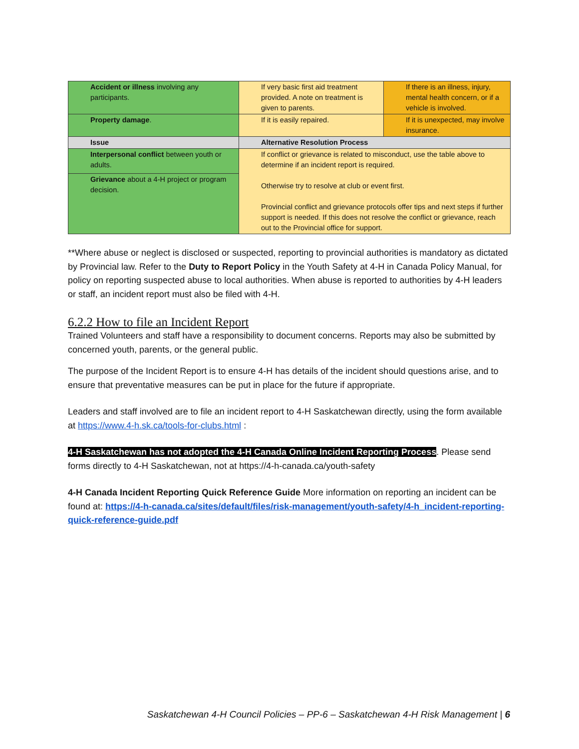| Accident or illness involving any participants. | If very basic first aid treatment provided. A note on treatment is given to parents. | If there is an illness, injury, mental health concern, or if a vehicle is involved. |
| Property damage . | If it is easily repaired. | If it is unexpected, may involve insurance. |
| Issue | Alternative Resolution Process | |
| Interpersonal conflict between youth or adults. | If conflict or grievance is related to misconduct, use the table above to determine if an incident report is required. Otherwise try to resolve at club or event first. Provincial conflict and grievance protocols offer tips and next steps if further support is needed. If this does not resolve the conflict or grievance, reach out to the Provincial office for support. | |
| Grievance about a 4-H project or program decision. | | |
**Where abuse or neglect is disclosed or suspected, reporting to provincial authorities is mandatory as dictated by Provincial law. Refer to the Duty to Report Policy in the Youth Safety at 4-H in Canada Policy Manual, for policy on reporting suspected abuse to local authorities. When abuse is reported to authorities by 4-H leaders or staff, an incident report must also be filed with 4-H.
6.2.2 How to file an Incident Report
Trained Volunteers and staff have a responsibility to document concerns. Reports may also be submitted by concerned youth, parents, or the general public.
The purpose of the Incident Report is to ensure 4-H has details of the incident should questions arise, and to ensure that preventative measures can be put in place for the future if appropriate.
Leaders and staff involved are to file an incident report to 4-H Saskatchewan directly, using the form available at https://www.4-h.sk.ca/tools-for-clubs.html :
4-H Saskatchewan has not adopted the 4-H Canada Online Incident Reporting Process. Please send forms directly to 4-H Saskatchewan, not at https://4-h-canada.ca/youth-safety
4-H Canada Incident Reporting Quick Reference Guide More information on reporting an incident can be found at: https://4-h-canada.ca/sites/default/files/risk-management/youth-safety/4-h_incident-reporting-quick-reference-guide.pdf
Saskatchewan 4-H Council Policies – PP-6 – Saskatchewan 4-H Risk Management | 6